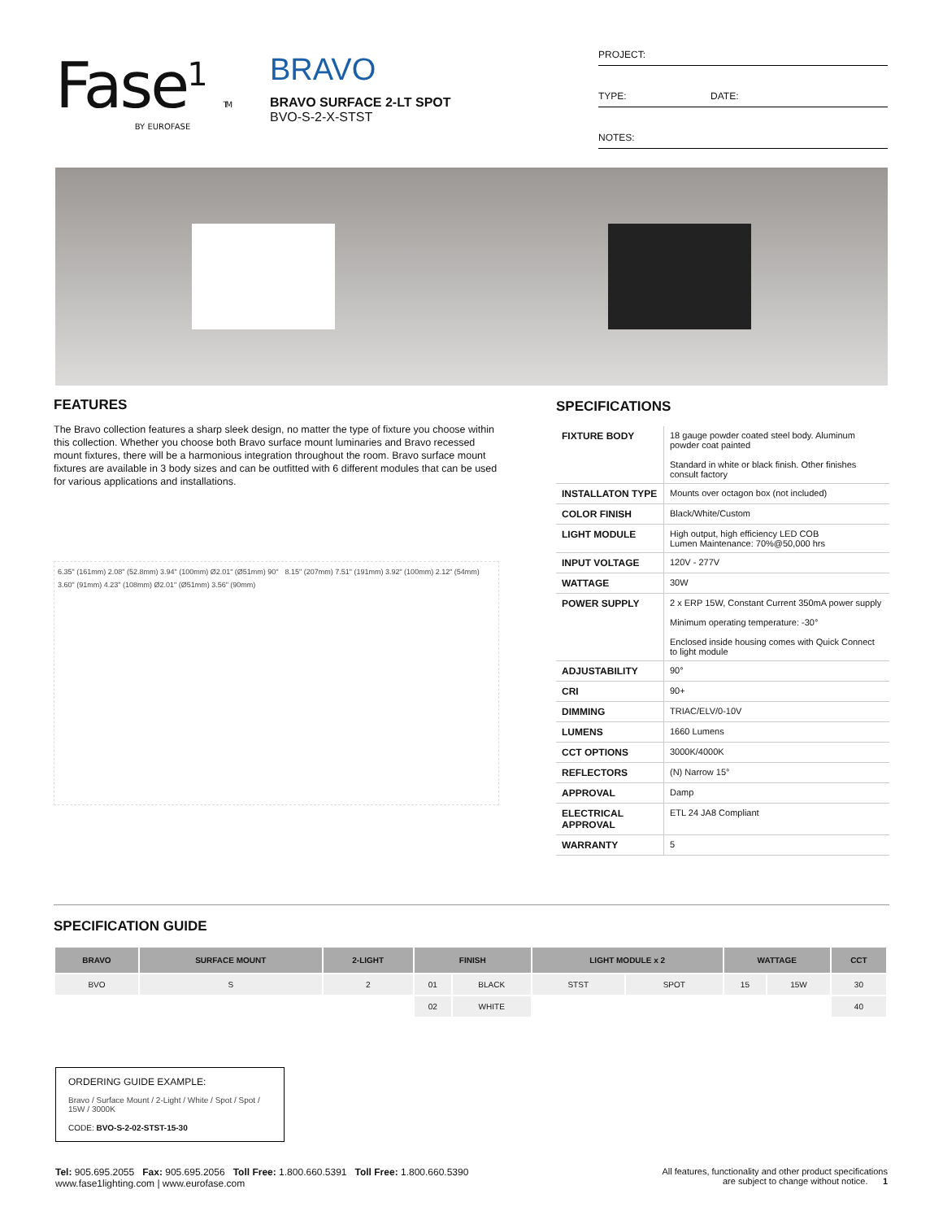Fase<sup>1</sup> TM
BY EUROFASE
BRAVO
BRAVO SURFACE 2-LT SPOT
BVO-S-2-X-STST
PROJECT:
TYPE: DATE:
NOTES:
FEATURES
The Bravo collection features a sharp sleek design, no matter the type of fixture you choose within this collection. Whether you choose both Bravo surface mount luminaries and Bravo recessed mount fixtures, there will be a harmonious integration throughout the room. Bravo surface mount fixtures are available in 3 body sizes and can be outfitted with 6 different modules that can be used for various applications and installations.
6.35" (161mm) 2.08" (52.8mm) 3.94" (100mm) Ø2.01" (Ø51mm) 90° 8.15" (207mm) 7.51" (191mm) 3.92" (100mm) 2.12" (54mm) 3.60" (91mm) 4.23" (108mm) Ø2.01" (Ø51mm) 3.56" (90mm)
SPECIFICATIONS
| FIXTURE BODY | 18 gauge powder coated steel body. Aluminum powder coat painted Standard in white or black finish. Other finishes consult factory |
| INSTALLATON TYPE | Mounts over octagon box (not included) |
| COLOR FINISH | Black/White/Custom |
| LIGHT MODULE | High output, high efficiency LED COB Lumen Maintenance: 70%@50,000 hrs |
| INPUT VOLTAGE | 120V - 277V |
| WATTAGE | 30W |
| POWER SUPPLY | 2 x ERP 15W, Constant Current 350mA power supply Minimum operating temperature: -30° Enclosed inside housing comes with Quick Connect to light module |
| ADJUSTABILITY | 90° |
| CRI | 90+ |
| DIMMING | TRIAC/ELV/0-10V |
| LUMENS | 1660 Lumens |
| CCT OPTIONS | 3000K/4000K |
| REFLECTORS | (N) Narrow 15° |
| APPROVAL | Damp |
| ELECTRICAL APPROVAL | ETL 24 JA8 Compliant |
| WARRANTY | 5 |
SPECIFICATION GUIDE
| BRAVO | SURFACE MOUNT | 2-LIGHT | FINISH | | LIGHT MODULE x 2 | | WATTAGE | | CCT |
| --- | --- | --- | --- | --- | --- | --- | --- | --- | --- |
| BVO | S | 2 | 01 | BLACK | STST | SPOT | 15 | 15W | 30 |
| | | | 02 | WHITE | | | | | 40 |
ORDERING GUIDE EXAMPLE:
Bravo / Surface Mount / 2-Light / White / Spot / Spot / 15W / 3000K
CODE: BVO-S-2-02-STST-15-30
Tel: 905.695.2055 Fax: 905.695.2056 Toll Free: 1.800.660.5391 Toll Free: 1.800.660.5390
www.fase1lighting.com | www.eurofase.com
All features, functionality and other product specifications
are subject to change without notice. 1